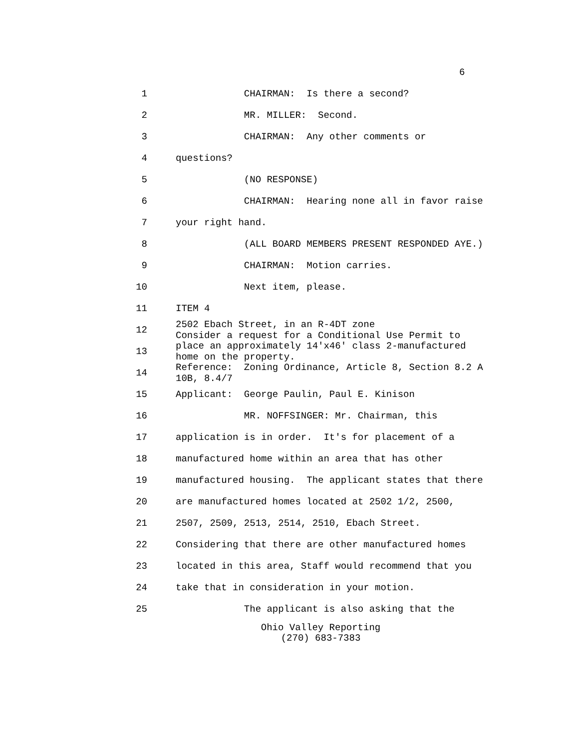6
1 CHAIRMAN: Is there a second?
2 MR. MILLER: Second.
3 CHAIRMAN: Any other comments or
4 questions?
5 (NO RESPONSE)
6 CHAIRMAN: Hearing none all in favor raise
7 your right hand.
8 (ALL BOARD MEMBERS PRESENT RESPONDED AYE.)
9 CHAIRMAN: Motion carries.
10 Next item, please.
11 ITEM 4
12 2502 Ebach Street, in an R-4DT zone Consider a request for a Conditional Use Permit to
13 place an approximately 14'x46' class 2-manufactured home on the property.
14 Reference: Zoning Ordinance, Article 8, Section 8.2 A 10B, 8.4/7
15 Applicant: George Paulin, Paul E. Kinison
16 MR. NOFFSINGER: Mr. Chairman, this
17 application is in order. It's for placement of a
18 manufactured home within an area that has other
19 manufactured housing. The applicant states that there
20 are manufactured homes located at 2502 1/2, 2500,
21 2507, 2509, 2513, 2514, 2510, Ebach Street.
22 Considering that there are other manufactured homes
23 located in this area, Staff would recommend that you
24 take that in consideration in your motion.
25 The applicant is also asking that the
Ohio Valley Reporting
(270) 683-7383